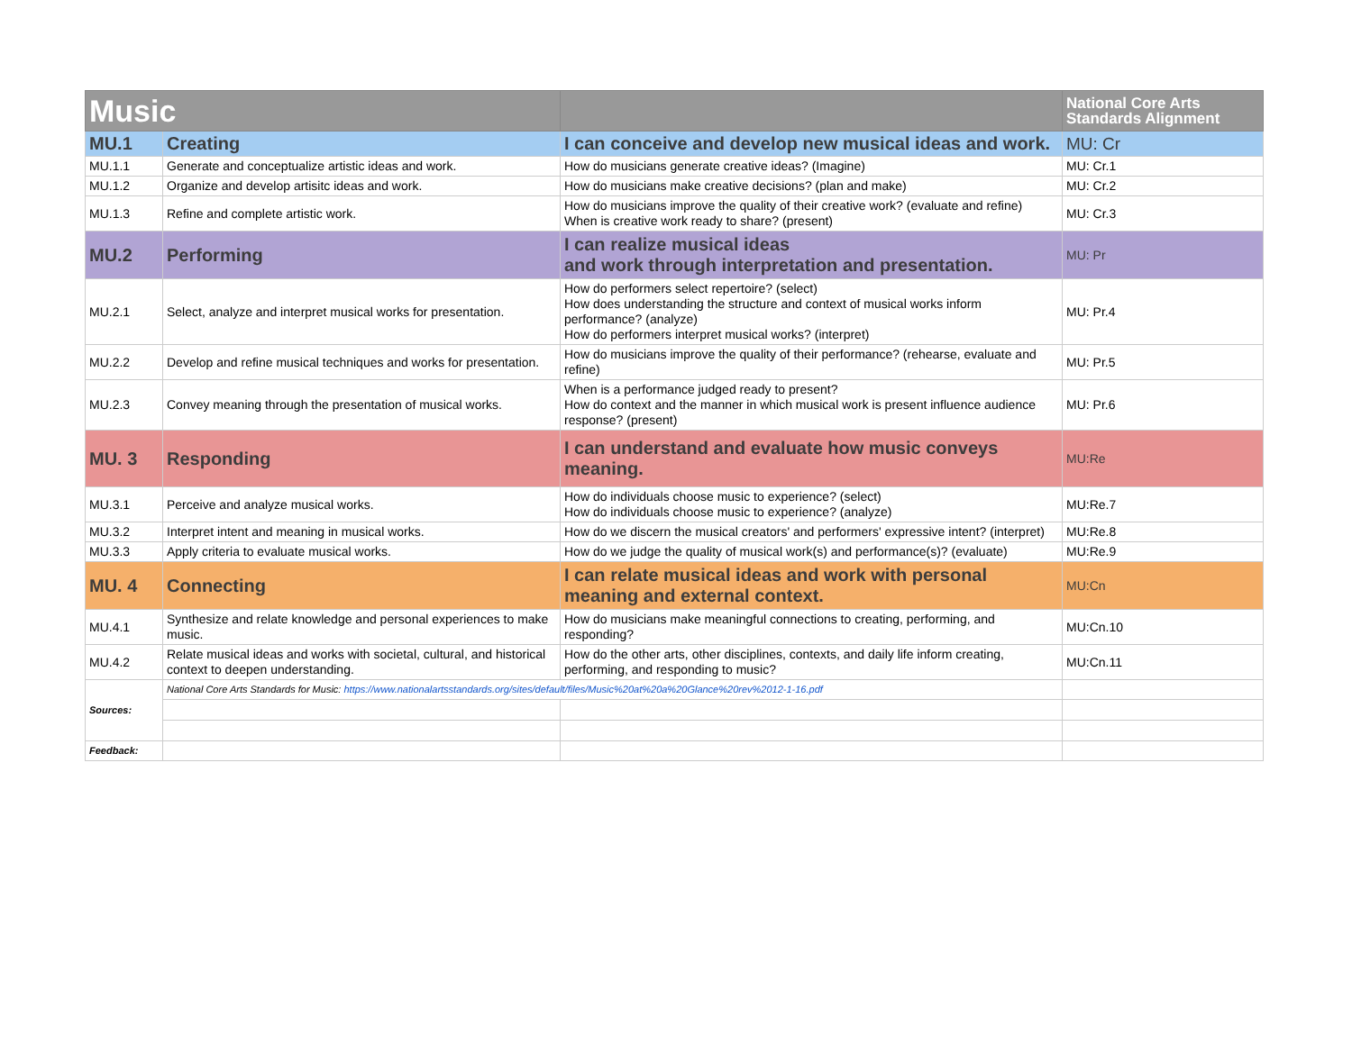| Music | | | National Core Arts Standards Alignment |
| MU.1 | Creating | I can conceive and develop new musical ideas and work. | MU: Cr |
| MU.1.1 | Generate and conceptualize artistic ideas and work. | How do musicians generate creative ideas? (Imagine) | MU: Cr.1 |
| MU.1.2 | Organize and develop artisitc ideas and work. | How do musicians make creative decisions? (plan and make) | MU: Cr.2 |
| MU.1.3 | Refine and complete artistic work. | How do musicians improve the quality of their creative work? (evaluate and refine) When is creative work ready to share? (present) | MU: Cr.3 |
| MU.2 | Performing | I can realize musical ideas and work through interpretation and presentation. | MU: Pr |
| MU.2.1 | Select, analyze and interpret musical works for presentation. | How do performers select repertoire? (select) How does understanding the structure and context of musical works inform performance? (analyze) How do performers interpret musical works? (interpret) | MU: Pr.4 |
| MU.2.2 | Develop and refine musical techniques and works for presentation. | How do musicians improve the quality of their performance? (rehearse, evaluate and refine) | MU: Pr.5 |
| MU.2.3 | Convey meaning through the presentation of musical works. | When is a performance judged ready to present? How do context and the manner in which musical work is present influence audience response? (present) | MU: Pr.6 |
| MU. 3 | Responding | I can understand and evaluate how music conveys meaning. | MU:Re |
| MU.3.1 | Perceive and analyze musical works. | How do individuals choose music to experience? (select) How do individuals choose music to experience? (analyze) | MU:Re.7 |
| MU.3.2 | Interpret intent and meaning in musical works. | How do we discern the musical creators' and performers' expressive intent? (interpret) | MU:Re.8 |
| MU.3.3 | Apply criteria to evaluate musical works. | How do we judge the quality of musical work(s) and performance(s)? (evaluate) | MU:Re.9 |
| MU. 4 | Connecting | I can relate musical ideas and work with personal meaning and external context. | MU:Cn |
| MU.4.1 | Synthesize and relate knowledge and personal experiences to make music. | How do musicians make meaningful connections to creating, performing, and responding? | MU:Cn.10 |
| MU.4.2 | Relate musical ideas and works with societal, cultural, and historical context to deepen understanding. | How do the other arts, other disciplines, contexts, and daily life inform creating, performing, and responding to music? | MU:Cn.11 |
| Sources: | National Core Arts Standards for Music: https://www.nationalartsstandards.org/sites/default/files/Music%20at%20a%20Glance%20rev%2012-1-16.pdf | | |
| Feedback: | | | |